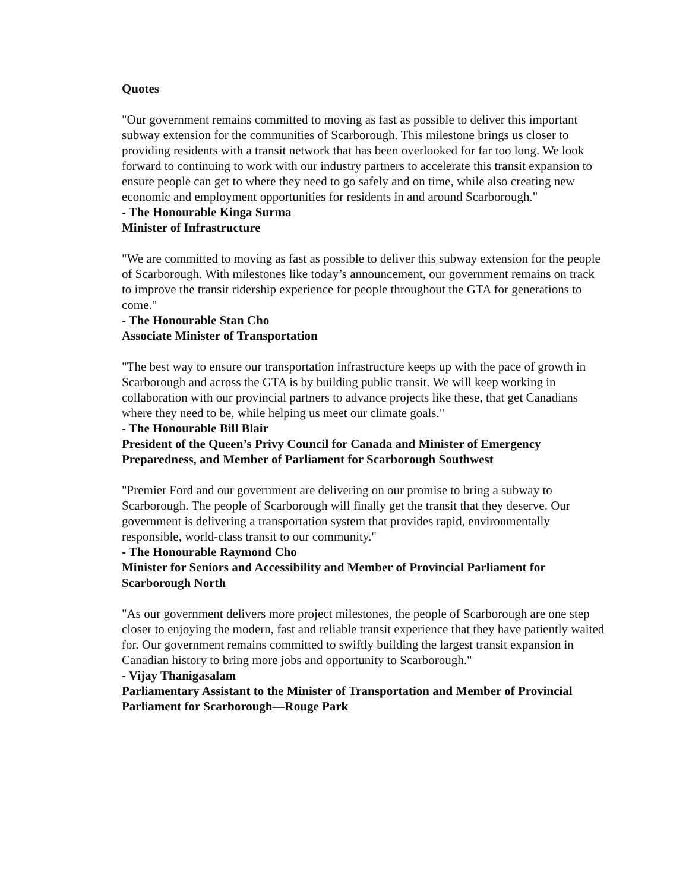Quotes
"Our government remains committed to moving as fast as possible to deliver this important subway extension for the communities of Scarborough. This milestone brings us closer to providing residents with a transit network that has been overlooked for far too long. We look forward to continuing to work with our industry partners to accelerate this transit expansion to ensure people can get to where they need to go safely and on time, while also creating new economic and employment opportunities for residents in and around Scarborough."
- The Honourable Kinga Surma
Minister of Infrastructure
"We are committed to moving as fast as possible to deliver this subway extension for the people of Scarborough. With milestones like today’s announcement, our government remains on track to improve the transit ridership experience for people throughout the GTA for generations to come."
- The Honourable Stan Cho
Associate Minister of Transportation
"The best way to ensure our transportation infrastructure keeps up with the pace of growth in Scarborough and across the GTA is by building public transit. We will keep working in collaboration with our provincial partners to advance projects like these, that get Canadians where they need to be, while helping us meet our climate goals."
- The Honourable Bill Blair
President of the Queen’s Privy Council for Canada and Minister of Emergency Preparedness, and Member of Parliament for Scarborough Southwest
"Premier Ford and our government are delivering on our promise to bring a subway to Scarborough. The people of Scarborough will finally get the transit that they deserve. Our government is delivering a transportation system that provides rapid, environmentally responsible, world-class transit to our community."
- The Honourable Raymond Cho
Minister for Seniors and Accessibility and Member of Provincial Parliament for Scarborough North
"As our government delivers more project milestones, the people of Scarborough are one step closer to enjoying the modern, fast and reliable transit experience that they have patiently waited for. Our government remains committed to swiftly building the largest transit expansion in Canadian history to bring more jobs and opportunity to Scarborough."
- Vijay Thanigasalam
Parliamentary Assistant to the Minister of Transportation and Member of Provincial Parliament for Scarborough—Rouge Park